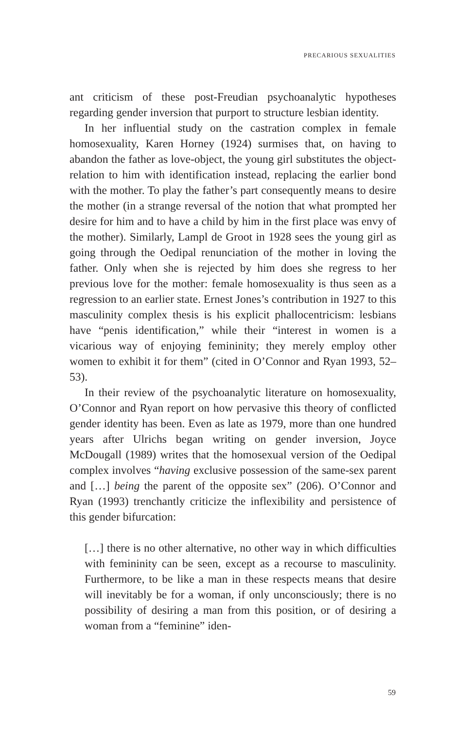PRECARIOUS SEXUALITIES
ant criticism of these post-Freudian psychoanalytic hypotheses regarding gender inversion that purport to structure lesbian identity.
In her influential study on the castration complex in female homosexuality, Karen Horney (1924) surmises that, on having to abandon the father as love-object, the young girl substitutes the object-relation to him with identification instead, replacing the earlier bond with the mother. To play the father’s part consequently means to desire the mother (in a strange reversal of the notion that what prompted her desire for him and to have a child by him in the first place was envy of the mother). Similarly, Lampl de Groot in 1928 sees the young girl as going through the Oedipal renunciation of the mother in loving the father. Only when she is rejected by him does she regress to her previous love for the mother: female homosexuality is thus seen as a regression to an earlier state. Ernest Jones’s contribution in 1927 to this masculinity complex thesis is his explicit phallocentricism: lesbians have “penis identification,” while their “interest in women is a vicarious way of enjoying femininity; they merely employ other women to exhibit it for them” (cited in O’Connor and Ryan 1993, 52–53).
In their review of the psychoanalytic literature on homosexuality, O’Connor and Ryan report on how pervasive this theory of conflicted gender identity has been. Even as late as 1979, more than one hundred years after Ulrichs began writing on gender inversion, Joyce McDougall (1989) writes that the homosexual version of the Oedipal complex involves “having exclusive possession of the same-sex parent and […] being the parent of the opposite sex” (206). O’Connor and Ryan (1993) trenchantly criticize the inflexibility and persistence of this gender bifurcation:
[…] there is no other alternative, no other way in which difficulties with femininity can be seen, except as a recourse to masculinity. Furthermore, to be like a man in these respects means that desire will inevitably be for a woman, if only unconsciously; there is no possibility of desiring a man from this position, or of desiring a woman from a “feminine” iden-
59